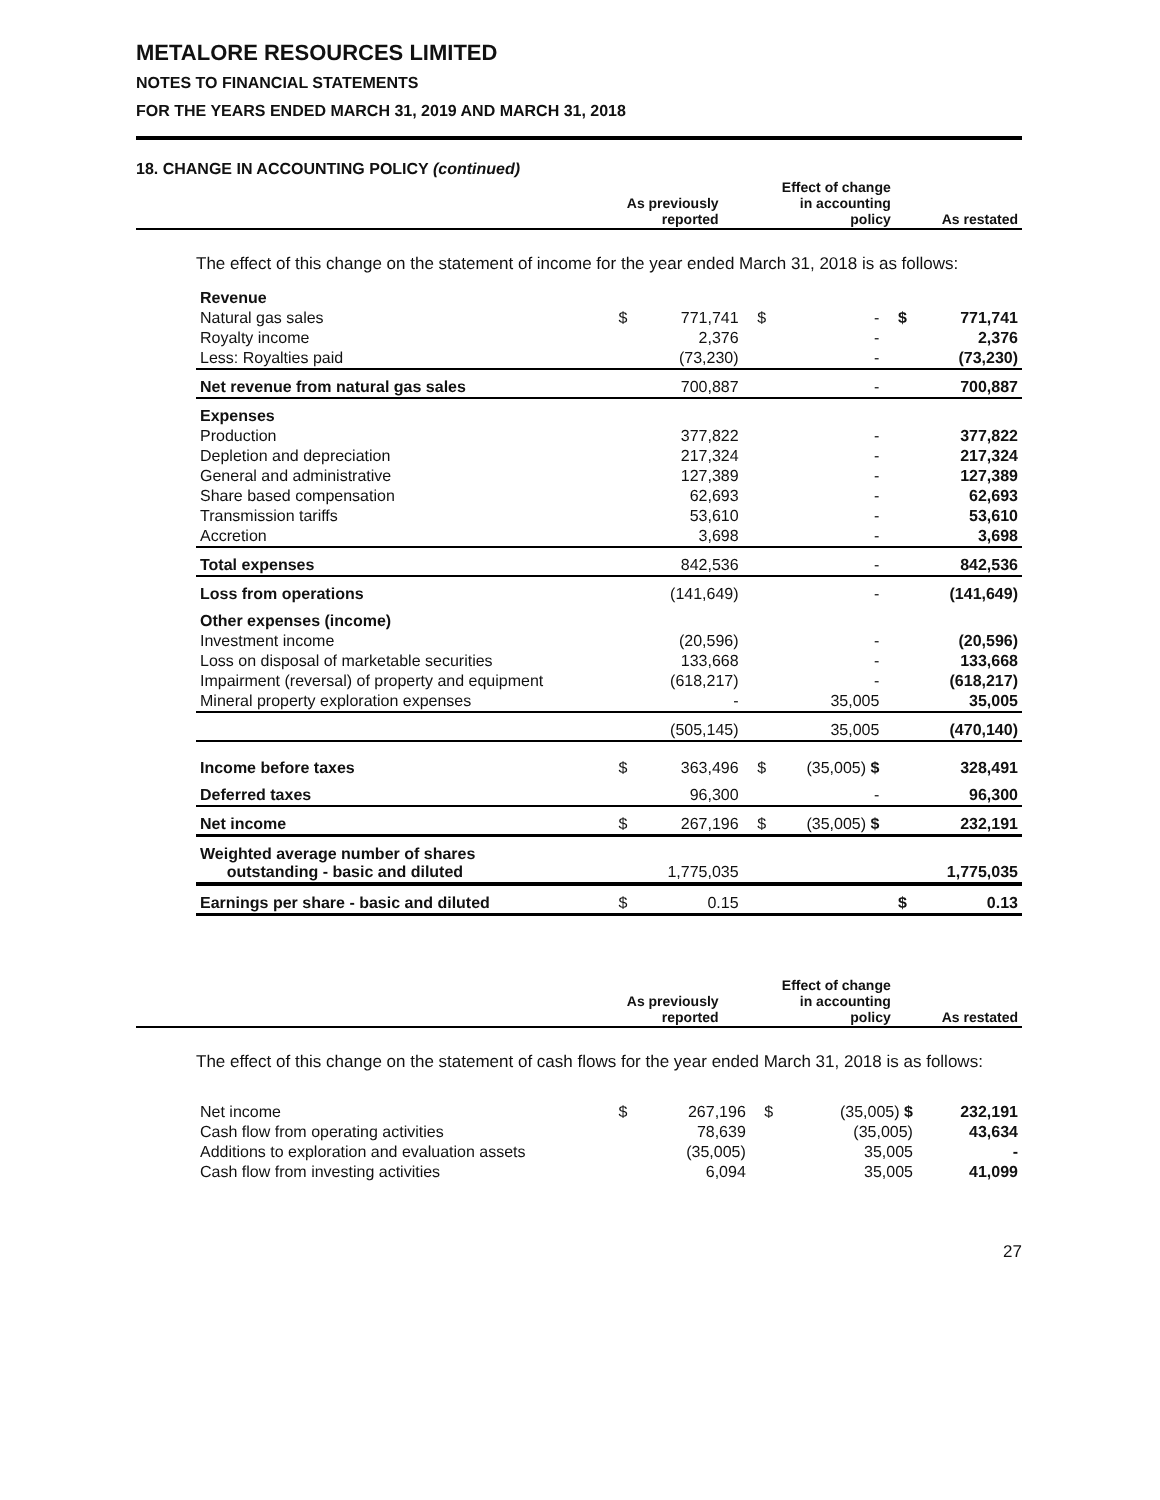METALORE RESOURCES LIMITED
NOTES TO FINANCIAL STATEMENTS
FOR THE YEARS ENDED MARCH 31, 2019 AND MARCH 31, 2018
18. CHANGE IN ACCOUNTING POLICY (continued)
| | | As previously reported | | Effect of change in accounting policy | | As restated |
| --- | --- | --- | --- | --- | --- | --- |
The effect of this change on the statement of income for the year ended March 31, 2018 is as follows:
| Revenue | | | | | | |
| Natural gas sales | $ | 771,741 | $ | - | $ | 771,741 |
| Royalty income | | 2,376 | | - | | 2,376 |
| Less: Royalties paid | | (73,230) | | - | | (73,230) |
| Net revenue from natural gas sales | | 700,887 | | - | | 700,887 |
| Expenses | | | | | | |
| Production | | 377,822 | | - | | 377,822 |
| Depletion and depreciation | | 217,324 | | - | | 217,324 |
| General and administrative | | 127,389 | | - | | 127,389 |
| Share based compensation | | 62,693 | | - | | 62,693 |
| Transmission tariffs | | 53,610 | | - | | 53,610 |
| Accretion | | 3,698 | | - | | 3,698 |
| Total expenses | | 842,536 | | - | | 842,536 |
| Loss from operations | | (141,649) | | - | | (141,649) |
| Other expenses (income) | | | | | | |
| Investment income | | (20,596) | | - | | (20,596) |
| Loss on disposal of marketable securities | | 133,668 | | - | | 133,668 |
| Impairment (reversal) of property and equipment | | (618,217) | | - | | (618,217) |
| Mineral property exploration expenses | | - | | 35,005 | | 35,005 |
| | | (505,145) | | 35,005 | | (470,140) |
| Income before taxes | $ | 363,496 | $ | (35,005) $ | | 328,491 |
| Deferred taxes | | 96,300 | | - | | 96,300 |
| Net income | $ | 267,196 | $ | (35,005) $ | | 232,191 |
| Weighted average number of shares outstanding - basic and diluted | | 1,775,035 | | | | 1,775,035 |
| Earnings per share - basic and diluted | $ | 0.15 | | | $ | 0.13 |
| | | As previously reported | | Effect of change in accounting policy | | As restated |
| --- | --- | --- | --- | --- | --- | --- |
The effect of this change on the statement of cash flows for the year ended March 31, 2018 is as follows:
| Net income | $ | 267,196 | $ | (35,005) $ | 232,191 |
| Cash flow from operating activities | | 78,639 | | (35,005) | 43,634 |
| Additions to exploration and evaluation assets | | (35,005) | | 35,005 | - |
| Cash flow from investing activities | | 6,094 | | 35,005 | 41,099 |
27